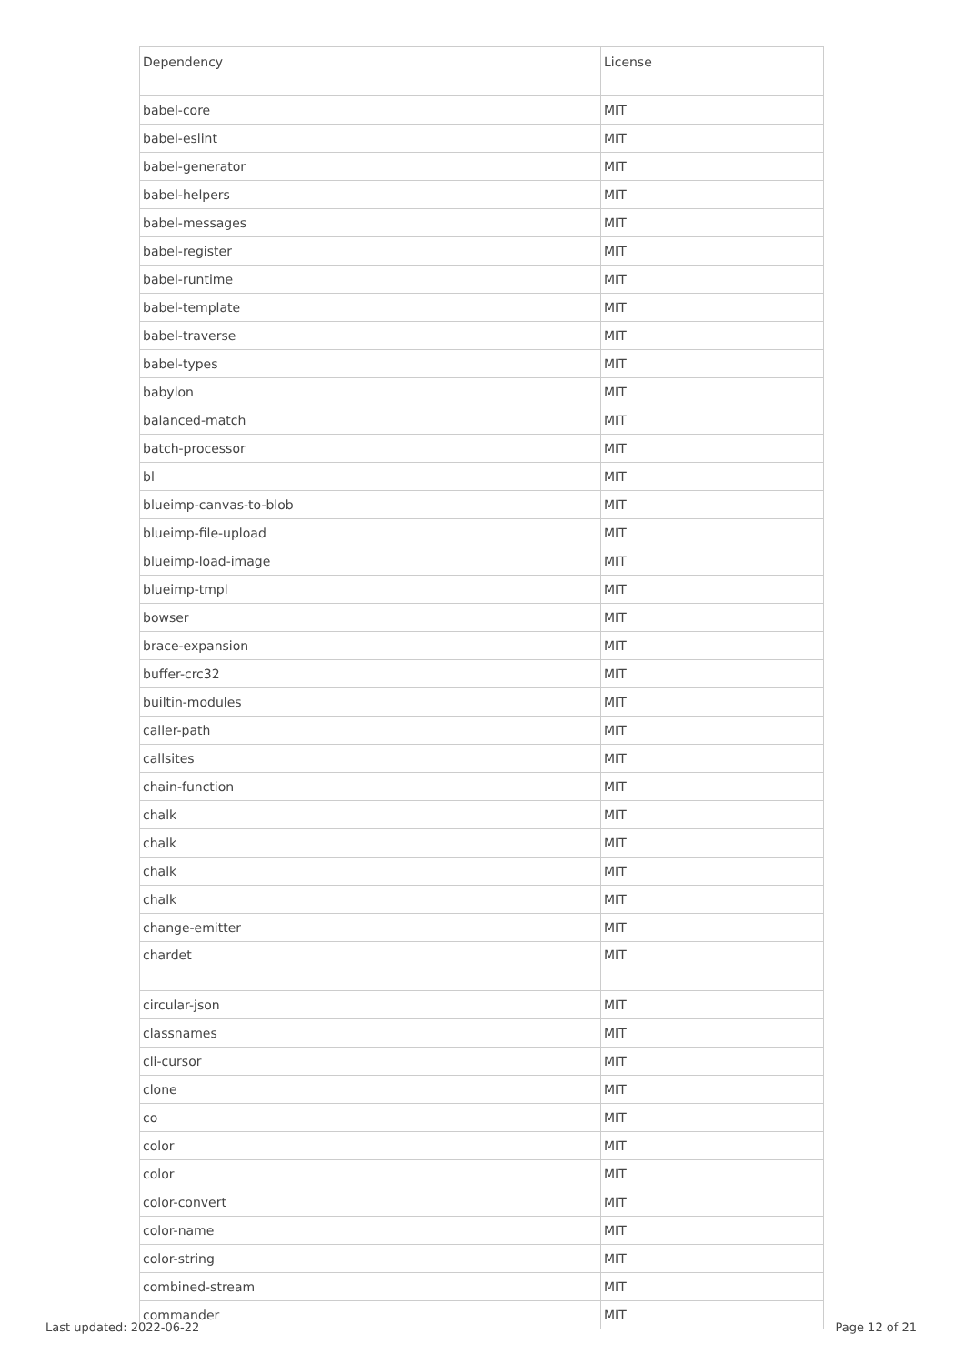| Dependency | License |
| --- | --- |
| babel-core | MIT |
| babel-eslint | MIT |
| babel-generator | MIT |
| babel-helpers | MIT |
| babel-messages | MIT |
| babel-register | MIT |
| babel-runtime | MIT |
| babel-template | MIT |
| babel-traverse | MIT |
| babel-types | MIT |
| babylon | MIT |
| balanced-match | MIT |
| batch-processor | MIT |
| bl | MIT |
| blueimp-canvas-to-blob | MIT |
| blueimp-file-upload | MIT |
| blueimp-load-image | MIT |
| blueimp-tmpl | MIT |
| bowser | MIT |
| brace-expansion | MIT |
| buffer-crc32 | MIT |
| builtin-modules | MIT |
| caller-path | MIT |
| callsites | MIT |
| chain-function | MIT |
| chalk | MIT |
| chalk | MIT |
| chalk | MIT |
| chalk | MIT |
| change-emitter | MIT |
| chardet | MIT |
| circular-json | MIT |
| classnames | MIT |
| cli-cursor | MIT |
| clone | MIT |
| co | MIT |
| color | MIT |
| color | MIT |
| color-convert | MIT |
| color-name | MIT |
| color-string | MIT |
| combined-stream | MIT |
| commander | MIT |
Last updated: 2022-06-22 Page 12 of 21